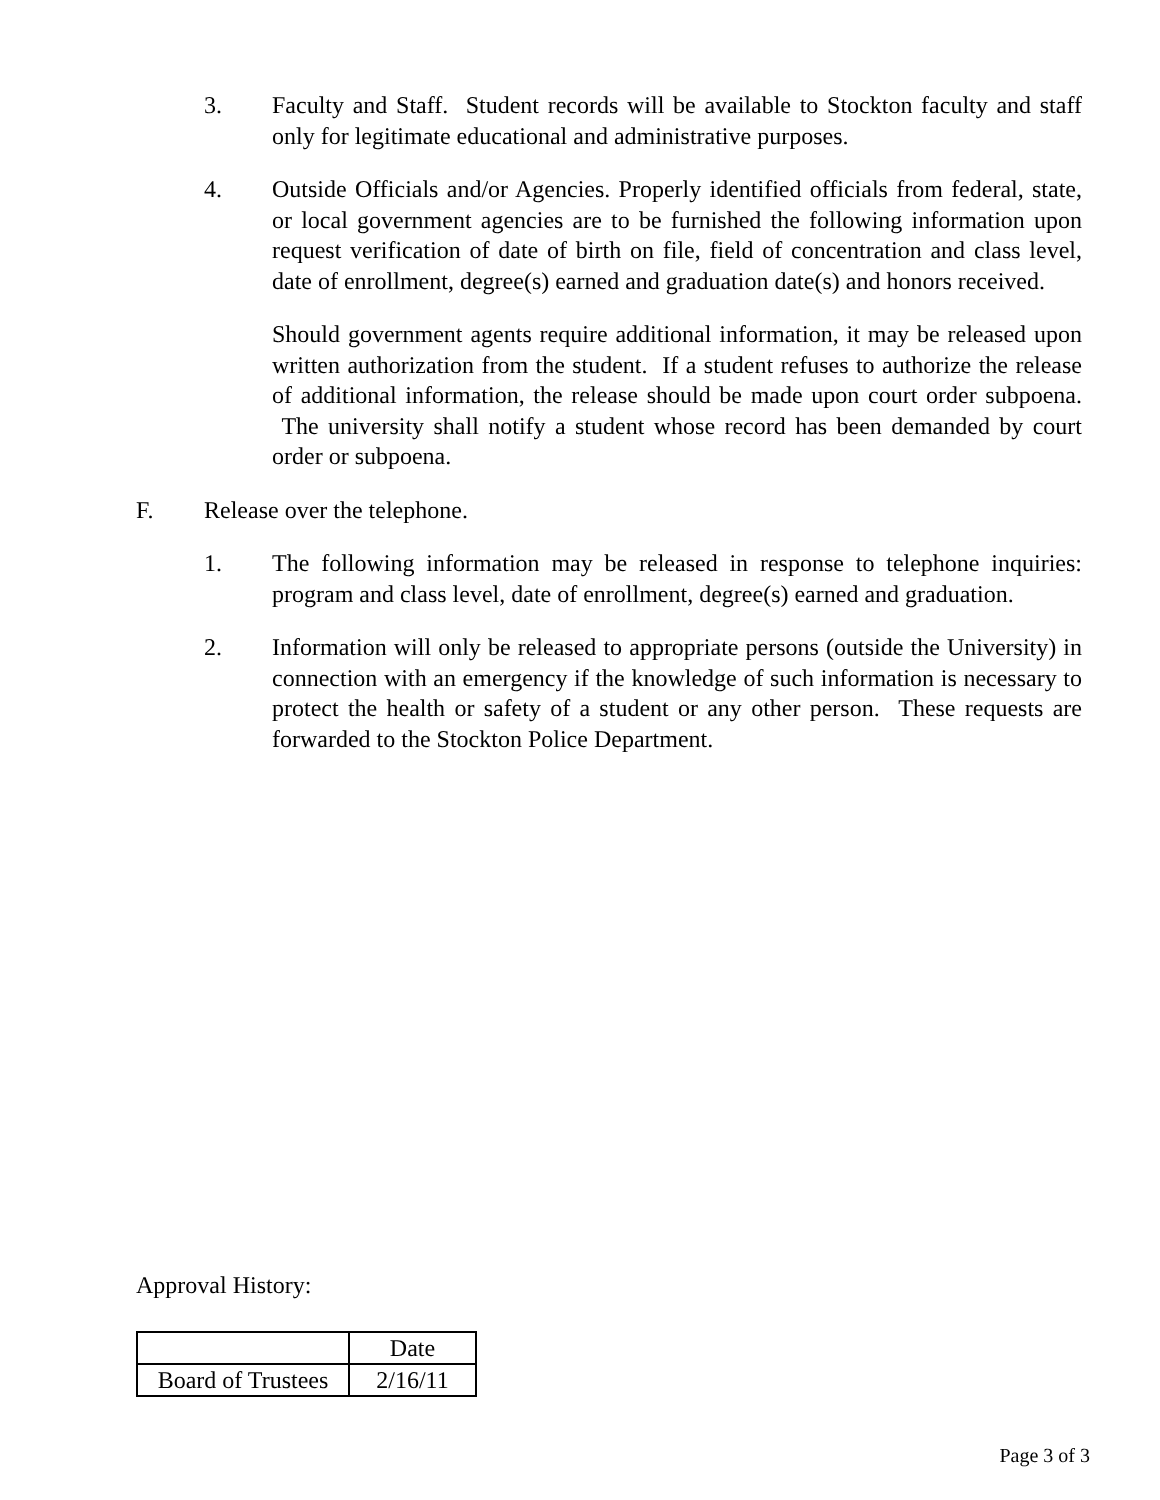3. Faculty and Staff. Student records will be available to Stockton faculty and staff only for legitimate educational and administrative purposes.
4. Outside Officials and/or Agencies. Properly identified officials from federal, state, or local government agencies are to be furnished the following information upon request verification of date of birth on file, field of concentration and class level, date of enrollment, degree(s) earned and graduation date(s) and honors received.
Should government agents require additional information, it may be released upon written authorization from the student. If a student refuses to authorize the release of additional information, the release should be made upon court order subpoena. The university shall notify a student whose record has been demanded by court order or subpoena.
F. Release over the telephone.
1. The following information may be released in response to telephone inquiries: program and class level, date of enrollment, degree(s) earned and graduation.
2. Information will only be released to appropriate persons (outside the University) in connection with an emergency if the knowledge of such information is necessary to protect the health or safety of a student or any other person. These requests are forwarded to the Stockton Police Department.
Approval History:
| | Date |
| Board of Trustees | 2/16/11 |
Page 3 of 3